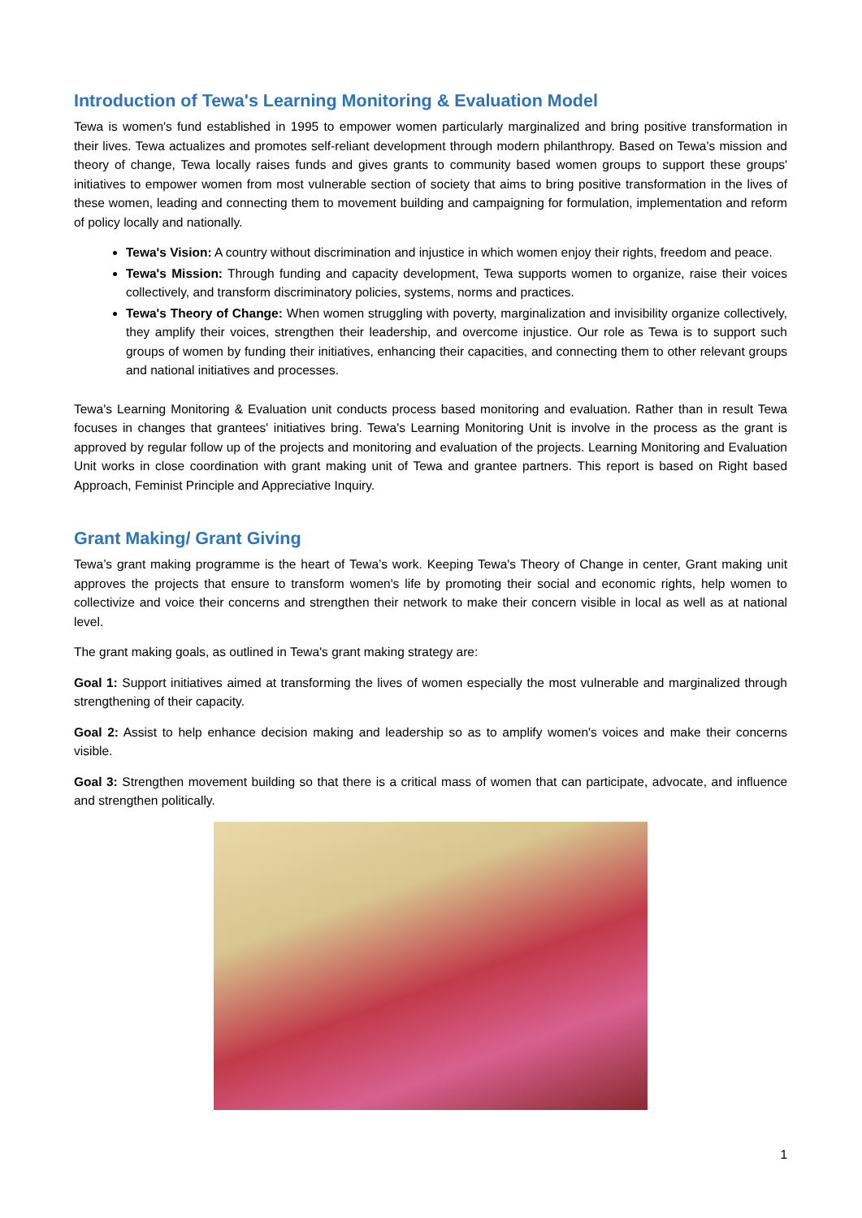Introduction of Tewa's Learning Monitoring & Evaluation Model
Tewa is women's fund established in 1995 to empower women particularly marginalized and bring positive transformation in their lives. Tewa actualizes and promotes self-reliant development through modern philanthropy. Based on Tewa's mission and theory of change, Tewa locally raises funds and gives grants to community based women groups to support these groups' initiatives to empower women from most vulnerable section of society that aims to bring positive transformation in the lives of these women, leading and connecting them to movement building and campaigning for formulation, implementation and reform of policy locally and nationally.
Tewa's Vision: A country without discrimination and injustice in which women enjoy their rights, freedom and peace.
Tewa's Mission: Through funding and capacity development, Tewa supports women to organize, raise their voices collectively, and transform discriminatory policies, systems, norms and practices.
Tewa's Theory of Change: When women struggling with poverty, marginalization and invisibility organize collectively, they amplify their voices, strengthen their leadership, and overcome injustice. Our role as Tewa is to support such groups of women by funding their initiatives, enhancing their capacities, and connecting them to other relevant groups and national initiatives and processes.
Tewa's Learning Monitoring & Evaluation unit conducts process based monitoring and evaluation. Rather than in result Tewa focuses in changes that grantees' initiatives bring. Tewa's Learning Monitoring Unit is involve in the process as the grant is approved by regular follow up of the projects and monitoring and evaluation of the projects. Learning Monitoring and Evaluation Unit works in close coordination with grant making unit of Tewa and grantee partners. This report is based on Right based Approach, Feminist Principle and Appreciative Inquiry.
Grant Making/ Grant Giving
Tewa’s grant making programme is the heart of Tewa’s work. Keeping Tewa's Theory of Change in center, Grant making unit approves the projects that ensure to transform women's life by promoting their social and economic rights, help women to collectivize and voice their concerns and strengthen their network to make their concern visible in local as well as at national level.
The grant making goals, as outlined in Tewa's grant making strategy are:
Goal 1: Support initiatives aimed at transforming the lives of women especially the most vulnerable and marginalized through strengthening of their capacity.
Goal 2: Assist to help enhance decision making and leadership so as to amplify women's voices and make their concerns visible.
Goal 3: Strengthen movement building so that there is a critical mass of women that can participate, advocate, and influence and strengthen politically.
1